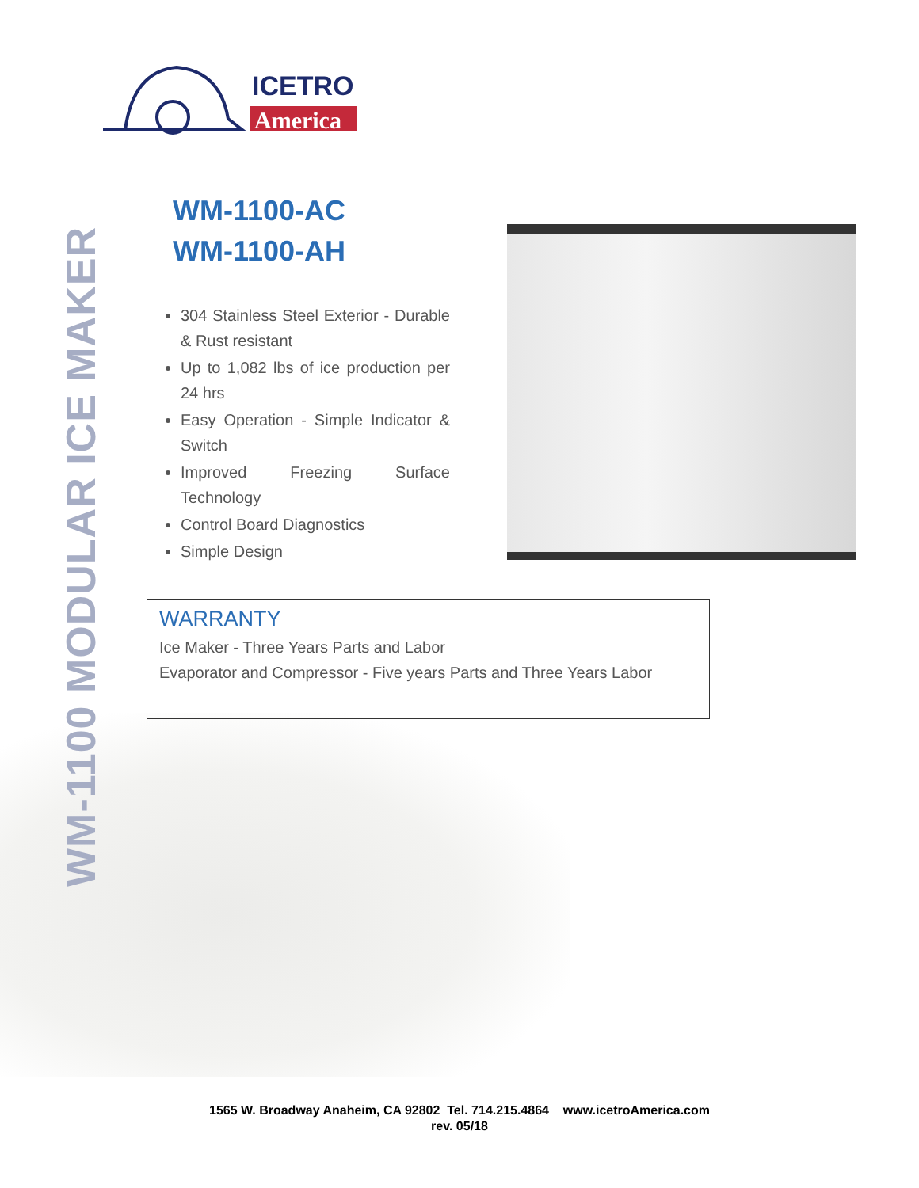ICETRO
America
WM-1100 MODULAR ICE MAKER
WM-1100-AC
WM-1100-AH
304 Stainless Steel Exterior - Durable & Rust resistant
Up to 1,082 lbs of ice production per 24 hrs
Easy Operation - Simple Indicator & Switch
Improved Freezing Surface Technology
Control Board Diagnostics
Simple Design
WARRANTY
Ice Maker - Three Years Parts and Labor
Evaporator and Compressor - Five years Parts and Three Years Labor
1565 W. Broadway Anaheim, CA 92802 Tel. 714.215.4864 www.icetroAmerica.com
rev. 05/18